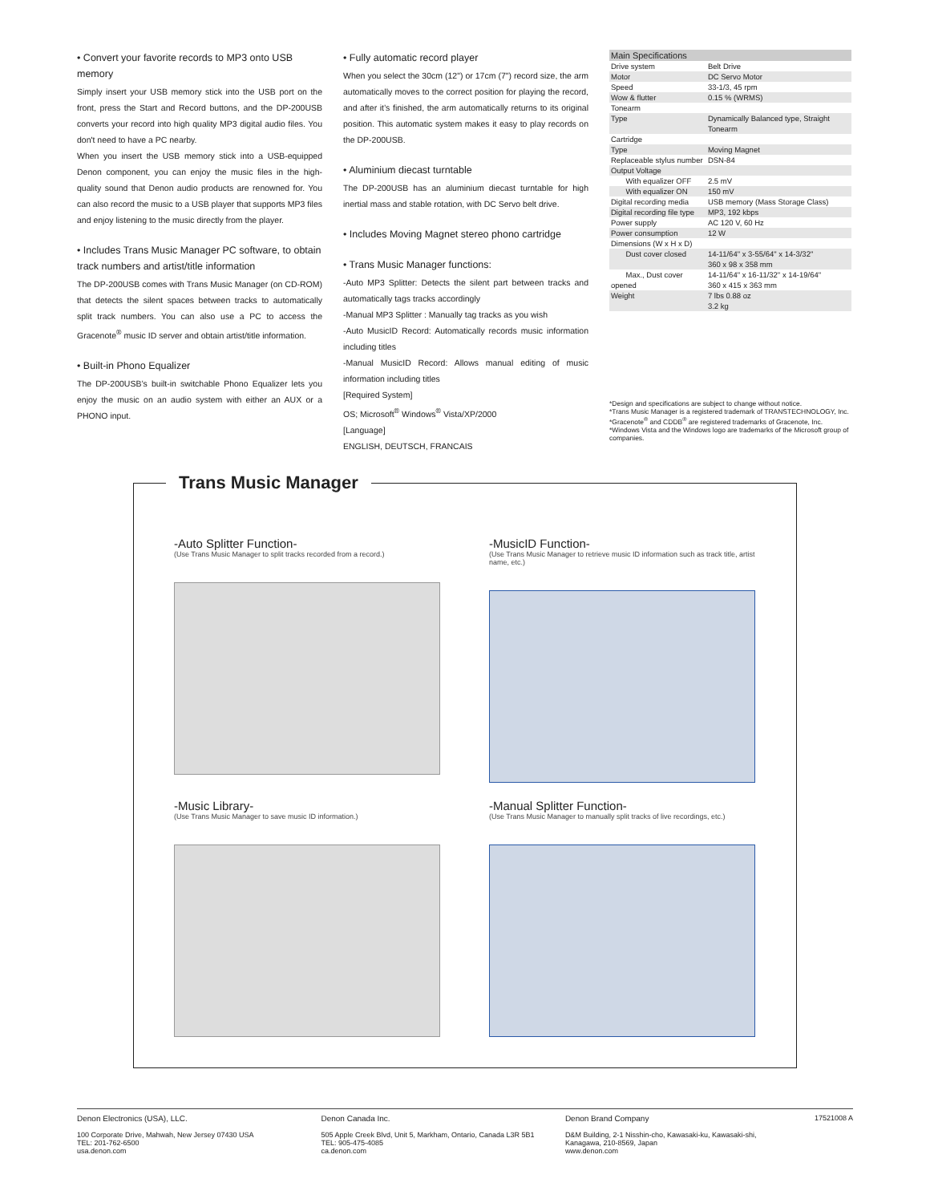• Convert your favorite records to MP3 onto USB memory
Simply insert your USB memory stick into the USB port on the front, press the Start and Record buttons, and the DP-200USB converts your record into high quality MP3 digital audio files. You don't need to have a PC nearby.
When you insert the USB memory stick into a USB-equipped Denon component, you can enjoy the music files in the high-quality sound that Denon audio products are renowned for. You can also record the music to a USB player that supports MP3 files and enjoy listening to the music directly from the player.
• Includes Trans Music Manager PC software, to obtain track numbers and artist/title information
The DP-200USB comes with Trans Music Manager (on CD-ROM) that detects the silent spaces between tracks to automatically split track numbers. You can also use a PC to access the Gracenote<sup>®</sup> music ID server and obtain artist/title information.
• Built-in Phono Equalizer
The DP-200USB’s built-in switchable Phono Equalizer lets you enjoy the music on an audio system with either an AUX or a PHONO input.
• Fully automatic record player
When you select the 30cm (12") or 17cm (7") record size, the arm automatically moves to the correct position for playing the record, and after it’s finished, the arm automatically returns to its original position. This automatic system makes it easy to play records on the DP-200USB.
• Aluminium diecast turntable
The DP-200USB has an aluminium diecast turntable for high inertial mass and stable rotation, with DC Servo belt drive.
• Includes Moving Magnet stereo phono cartridge
• Trans Music Manager functions:
-Auto MP3 Splitter: Detects the silent part between tracks and automatically tags tracks accordingly
-Manual MP3 Splitter : Manually tag tracks as you wish
-Auto MusicID Record: Automatically records music information including titles
-Manual MusicID Record: Allows manual editing of music information including titles
[Required System]
OS; Microsoft<sup>®</sup> Windows<sup>®</sup> Vista/XP/2000
[Language]
ENGLISH, DEUTSCH, FRANCAIS
| Main Specifications | |
| --- | --- |
| Drive system | Belt Drive |
| Motor | DC Servo Motor |
| Speed | 33-1/3, 45 rpm |
| Wow & flutter | 0.15 % (WRMS) |
| Tonearm | |
| Type | Dynamically Balanced type, Straight Tonearm |
| Cartridge | |
| Type | Moving Magnet |
| Replaceable stylus number | DSN-84 |
| Output Voltage | |
| With equalizer OFF | 2.5 mV |
| With equalizer ON | 150 mV |
| Digital recording media | USB memory (Mass Storage Class) |
| Digital recording file type | MP3, 192 kbps |
| Power supply | AC 120 V, 60 Hz |
| Power consumption | 12 W |
| Dimensions (W x H x D) | |
| Dust cover closed | 14-11/64" x 3-55/64" x 14-3/32" 360 x 98 x 358 mm |
| Max., Dust cover opened | 14-11/64" x 16-11/32" x 14-19/64" 360 x 415 x 363 mm |
| Weight | 7 lbs 0.88 oz 3.2 kg |
*Design and specifications are subject to change without notice.
*Trans Music Manager is a registered trademark of TRANSTECHNOLOGY, Inc.
*Gracenote<sup>®</sup> and CDDB<sup>®</sup> are registered trademarks of Gracenote, Inc.
*Windows Vista and the Windows logo are trademarks of the Microsoft group of companies.
Trans Music Manager
-Auto Splitter Function-
(Use Trans Music Manager to split tracks recorded from a record.)
-MusicID Function-
(Use Trans Music Manager to retrieve music ID information such as track title, artist name, etc.)
-Music Library-
(Use Trans Music Manager to save music ID information.)
-Manual Splitter Function-
(Use Trans Music Manager to manually split tracks of live recordings, etc.)
Denon Electronics (USA), LLC.
100 Corporate Drive, Mahwah, New Jersey 07430 USA
TEL: 201-762-6500
usa.denon.com
Denon Canada Inc.
505 Apple Creek Blvd, Unit 5, Markham, Ontario, Canada L3R 5B1
TEL: 905-475-4085
ca.denon.com
Denon Brand Company
D&M Building, 2-1 Nisshin-cho, Kawasaki-ku, Kawasaki-shi, Kanagawa, 210-8569, Japan
www.denon.com
17521008 A